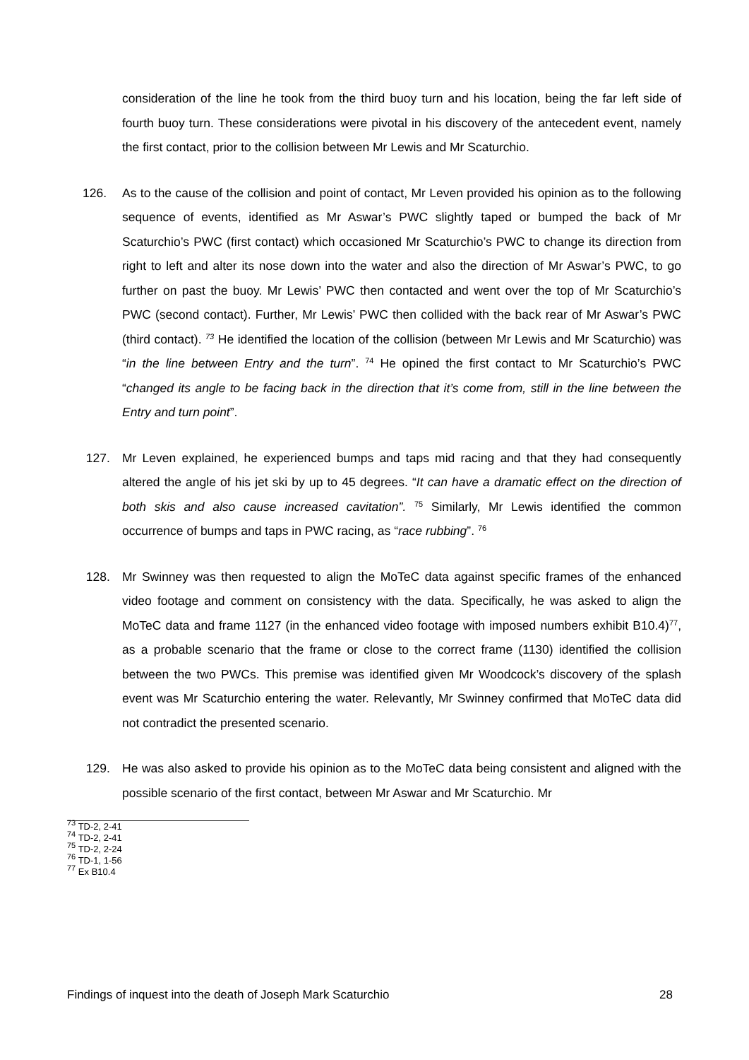consideration of the line he took from the third buoy turn and his location, being the far left side of fourth buoy turn. These considerations were pivotal in his discovery of the antecedent event, namely the first contact, prior to the collision between Mr Lewis and Mr Scaturchio.
126. As to the cause of the collision and point of contact, Mr Leven provided his opinion as to the following sequence of events, identified as Mr Aswar’s PWC slightly taped or bumped the back of Mr Scaturchio’s PWC (first contact) which occasioned Mr Scaturchio’s PWC to change its direction from right to left and alter its nose down into the water and also the direction of Mr Aswar’s PWC, to go further on past the buoy. Mr Lewis’ PWC then contacted and went over the top of Mr Scaturchio’s PWC (second contact). Further, Mr Lewis’ PWC then collided with the back rear of Mr Aswar’s PWC (third contact). <sup>73</sup> He identified the location of the collision (between Mr Lewis and Mr Scaturchio) was “in the line between Entry and the turn”. <sup>74</sup> He opined the first contact to Mr Scaturchio’s PWC “changed its angle to be facing back in the direction that it’s come from, still in the line between the Entry and turn point”.
127. Mr Leven explained, he experienced bumps and taps mid racing and that they had consequently altered the angle of his jet ski by up to 45 degrees. “It can have a dramatic effect on the direction of both skis and also cause increased cavitation”. <sup>75</sup> Similarly, Mr Lewis identified the common occurrence of bumps and taps in PWC racing, as “race rubbing”. <sup>76</sup>
128. Mr Swinney was then requested to align the MoTeC data against specific frames of the enhanced video footage and comment on consistency with the data. Specifically, he was asked to align the MoTeC data and frame 1127 (in the enhanced video footage with imposed numbers exhibit B10.4)<sup>77</sup>, as a probable scenario that the frame or close to the correct frame (1130) identified the collision between the two PWCs. This premise was identified given Mr Woodcock’s discovery of the splash event was Mr Scaturchio entering the water. Relevantly, Mr Swinney confirmed that MoTeC data did not contradict the presented scenario.
129. He was also asked to provide his opinion as to the MoTeC data being consistent and aligned with the possible scenario of the first contact, between Mr Aswar and Mr Scaturchio. Mr
<sup>73</sup> TD-2, 2-41
<sup>74</sup> TD-2, 2-41
<sup>75</sup> TD-2, 2-24
<sup>76</sup> TD-1, 1-56
<sup>77</sup> Ex B10.4
Findings of inquest into the death of Joseph Mark Scaturchio 28